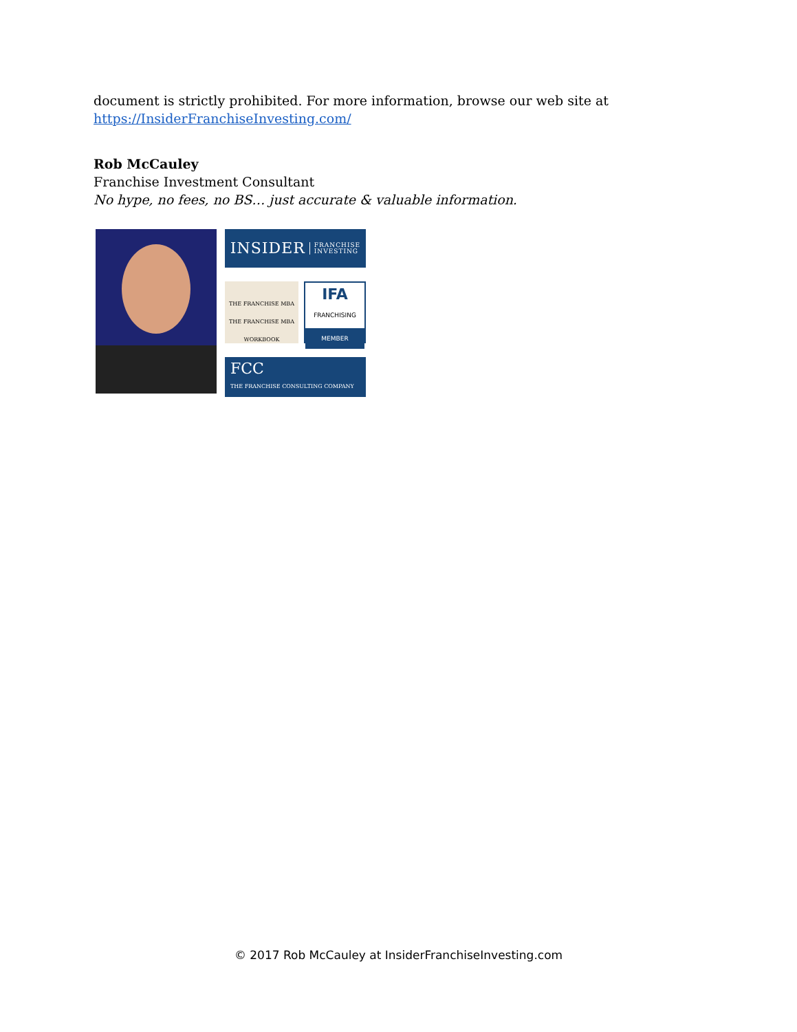document is strictly prohibited. For more information, browse our web site at
https://InsiderFranchiseInvesting.com/
Rob McCauley
Franchise Investment Consultant
No hype, no fees, no BS… just accurate & valuable information.
INSIDER FRANCHISE
INVESTING
THE FRANCHISE MBA
THE FRANCHISE MBA WORKBOOK
IFA
FRANCHISING
MEMBER
FCC
THE FRANCHISE CONSULTING COMPANY
© 2017 Rob McCauley at InsiderFranchiseInvesting.com